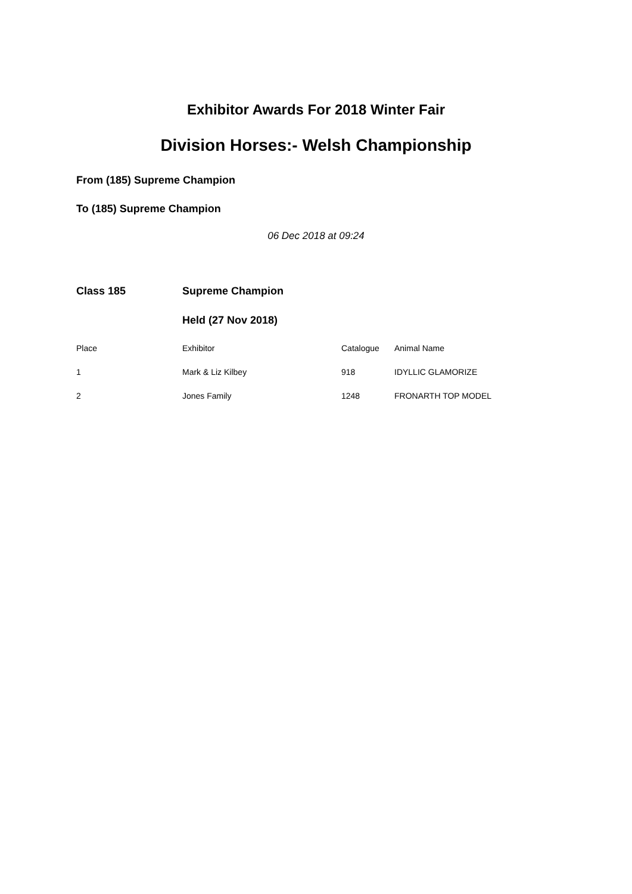Exhibitor Awards For 2018 Winter Fair
Division Horses:- Welsh Championship
From (185) Supreme Champion
To (185) Supreme Champion
06 Dec 2018 at 09:24
| Class 185 | Supreme Champion | | |
| | Held (27 Nov 2018) | | |
| Place | Exhibitor | Catalogue | Animal Name |
| 1 | Mark & Liz Kilbey | 918 | IDYLLIC GLAMORIZE |
| 2 | Jones Family | 1248 | FRONARTH TOP MODEL |